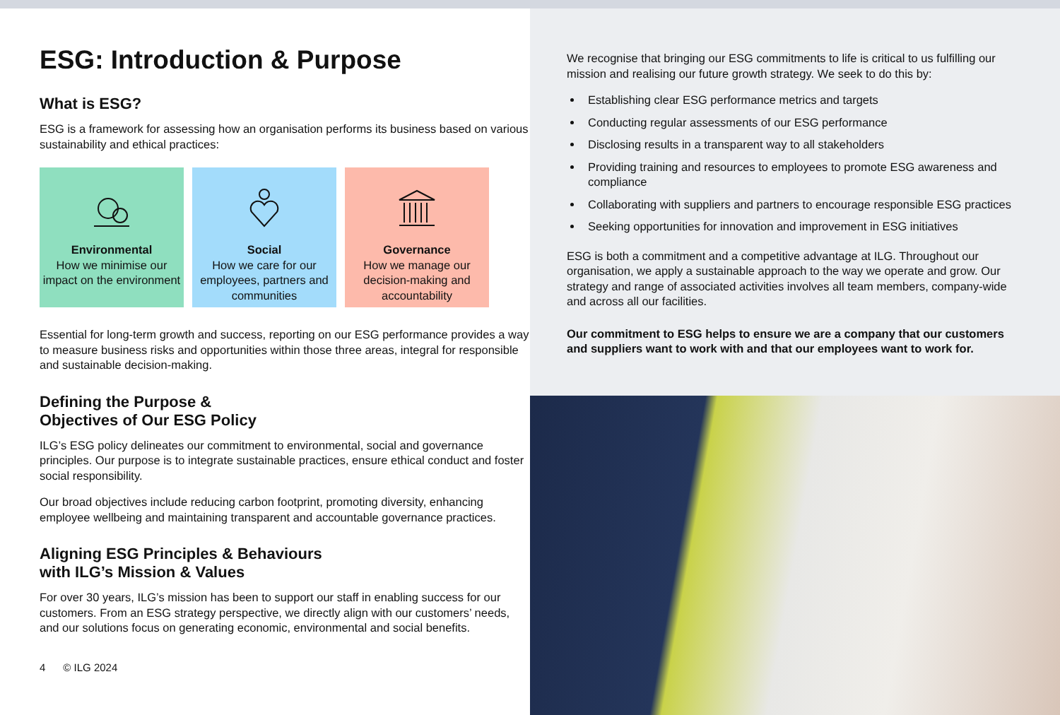ESG: Introduction & Purpose
What is ESG?
ESG is a framework for assessing how an organisation performs its business based on various sustainability and ethical practices:
Environmental
How we minimise our impact on the environment
Social
How we care for our employees, partners and communities
Governance
How we manage our decision-making and accountability
Essential for long-term growth and success, reporting on our ESG performance provides a way to measure business risks and opportunities within those three areas, integral for responsible and sustainable decision-making.
Defining the Purpose &
Objectives of Our ESG Policy
ILG’s ESG policy delineates our commitment to environmental, social and governance principles. Our purpose is to integrate sustainable practices, ensure ethical conduct and foster social responsibility.
Our broad objectives include reducing carbon footprint, promoting diversity, enhancing employee wellbeing and maintaining transparent and accountable governance practices.
Aligning ESG Principles & Behaviours
with ILG’s Mission & Values
For over 30 years, ILG’s mission has been to support our staff in enabling success for our customers. From an ESG strategy perspective, we directly align with our customers’ needs, and our solutions focus on generating economic, environmental and social benefits.
4 © ILG 2024
We recognise that bringing our ESG commitments to life is critical to us fulfilling our mission and realising our future growth strategy. We seek to do this by:
Establishing clear ESG performance metrics and targets
Conducting regular assessments of our ESG performance
Disclosing results in a transparent way to all stakeholders
Providing training and resources to employees to promote ESG awareness and compliance
Collaborating with suppliers and partners to encourage responsible ESG practices
Seeking opportunities for innovation and improvement in ESG initiatives
ESG is both a commitment and a competitive advantage at ILG. Throughout our organisation, we apply a sustainable approach to the way we operate and grow. Our strategy and range of associated activities involves all team members, company-wide and across all our facilities.
Our commitment to ESG helps to ensure we are a company that our customers and suppliers want to work with and that our employees want to work for.